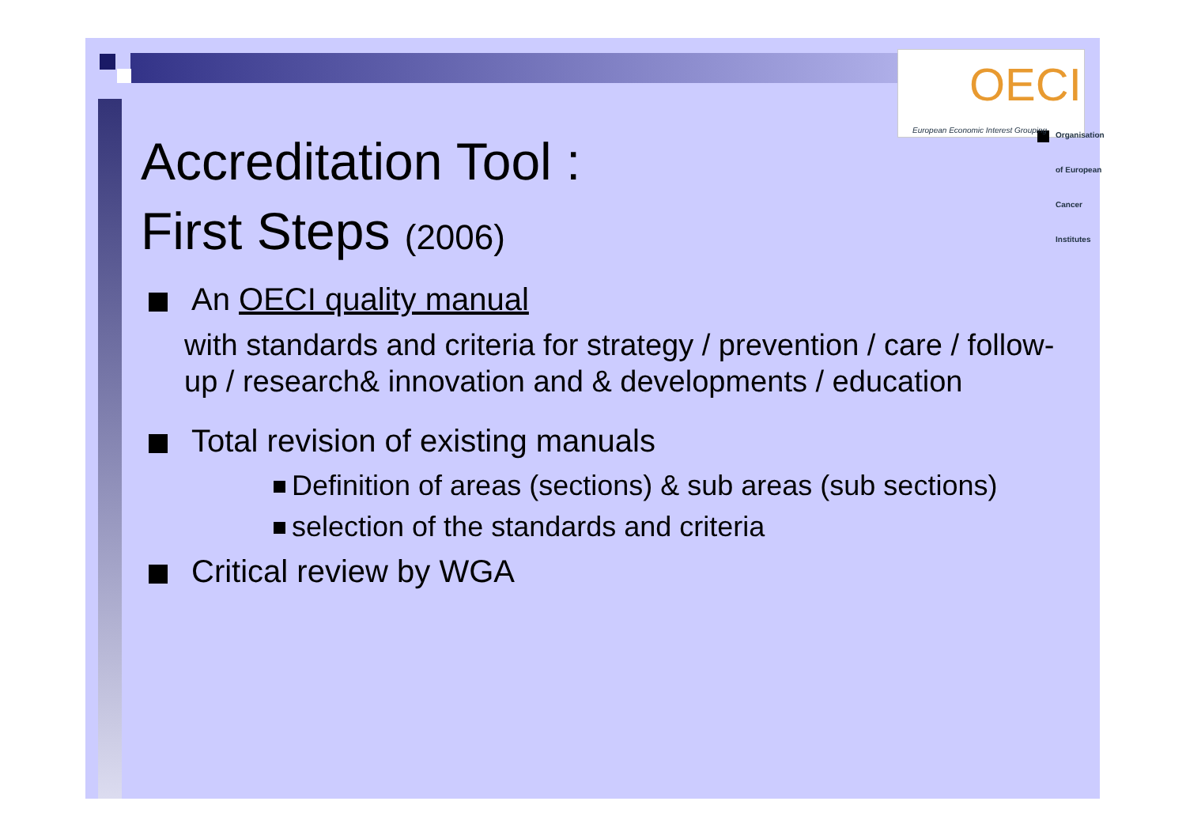OECI
Organisation of European Cancer Institutes
European Economic Interest Grouping
Accreditation Tool :
First Steps (2006)
An OECI quality manual
with standards and criteria for strategy / prevention / care / follow-up / research& innovation and & developments / education
Total revision of existing manuals
Definition of areas (sections) & sub areas (sub sections)
selection of the standards and criteria
Critical review by WGA